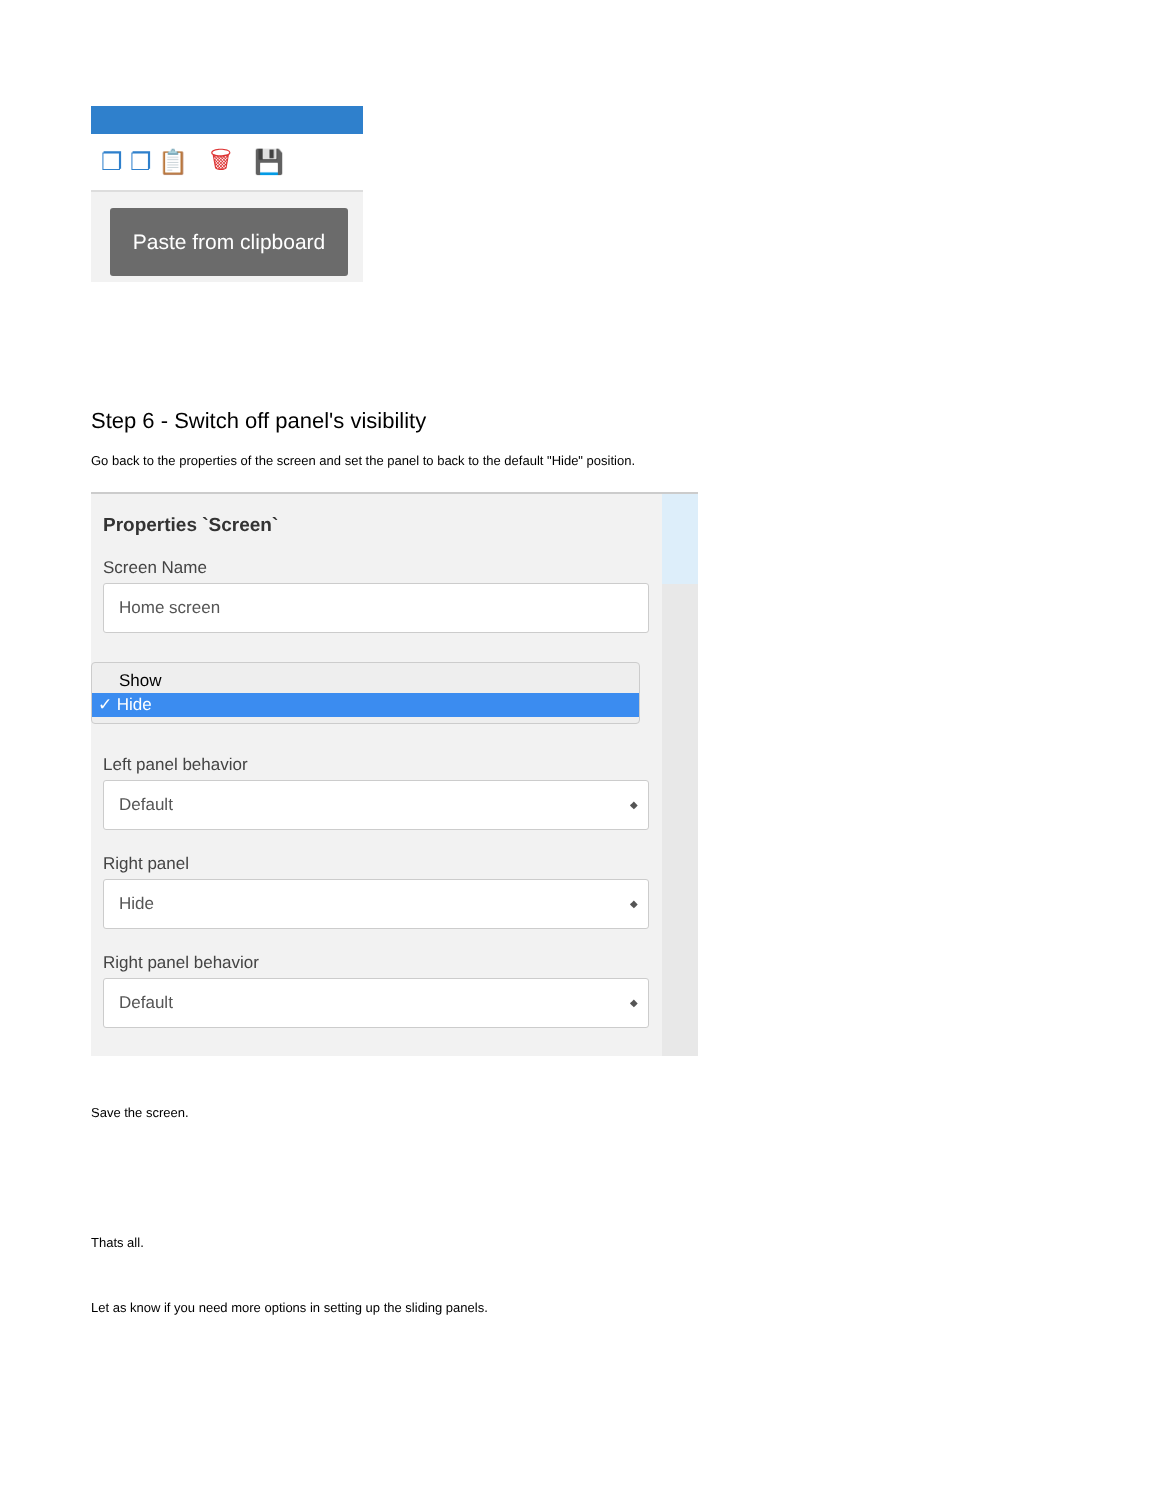❐ ❐ 📋 🗑 💾
Paste from clipboard
Step 6 - Switch off panel's visibility
Go back to the properties of the screen and set the panel to back to the default "Hide" position.
Properties `Screen`
Screen Name
Home screen
Show
✓ Hide
Left panel behavior
Default ◆
Right panel
Hide ◆
Right panel behavior
Default ◆
Save the screen.
Thats all.
Let as know if you need more options in setting up the sliding panels.